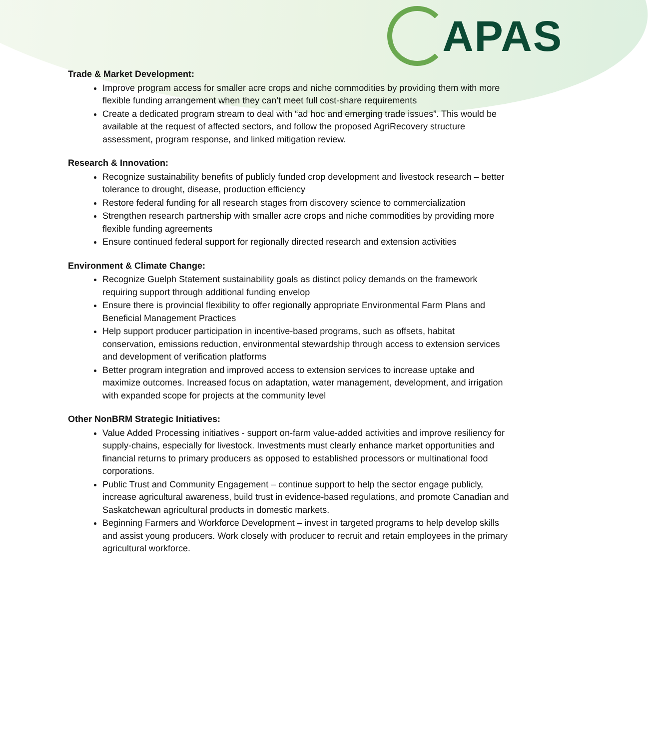APAS
Trade & Market Development:
Improve program access for smaller acre crops and niche commodities by providing them with more flexible funding arrangement when they can’t meet full cost-share requirements
Create a dedicated program stream to deal with “ad hoc and emerging trade issues”. This would be available at the request of affected sectors, and follow the proposed AgriRecovery structure assessment, program response, and linked mitigation review.
Research & Innovation:
Recognize sustainability benefits of publicly funded crop development and livestock research – better tolerance to drought, disease, production efficiency
Restore federal funding for all research stages from discovery science to commercialization
Strengthen research partnership with smaller acre crops and niche commodities by providing more flexible funding agreements
Ensure continued federal support for regionally directed research and extension activities
Environment & Climate Change:
Recognize Guelph Statement sustainability goals as distinct policy demands on the framework requiring support through additional funding envelop
Ensure there is provincial flexibility to offer regionally appropriate Environmental Farm Plans and Beneficial Management Practices
Help support producer participation in incentive-based programs, such as offsets, habitat conservation, emissions reduction, environmental stewardship through access to extension services and development of verification platforms
Better program integration and improved access to extension services to increase uptake and maximize outcomes. Increased focus on adaptation, water management, development, and irrigation with expanded scope for projects at the community level
Other NonBRM Strategic Initiatives:
Value Added Processing initiatives - support on-farm value-added activities and improve resiliency for supply-chains, especially for livestock. Investments must clearly enhance market opportunities and financial returns to primary producers as opposed to established processors or multinational food corporations.
Public Trust and Community Engagement – continue support to help the sector engage publicly, increase agricultural awareness, build trust in evidence-based regulations, and promote Canadian and Saskatchewan agricultural products in domestic markets.
Beginning Farmers and Workforce Development – invest in targeted programs to help develop skills and assist young producers. Work closely with producer to recruit and retain employees in the primary agricultural workforce.